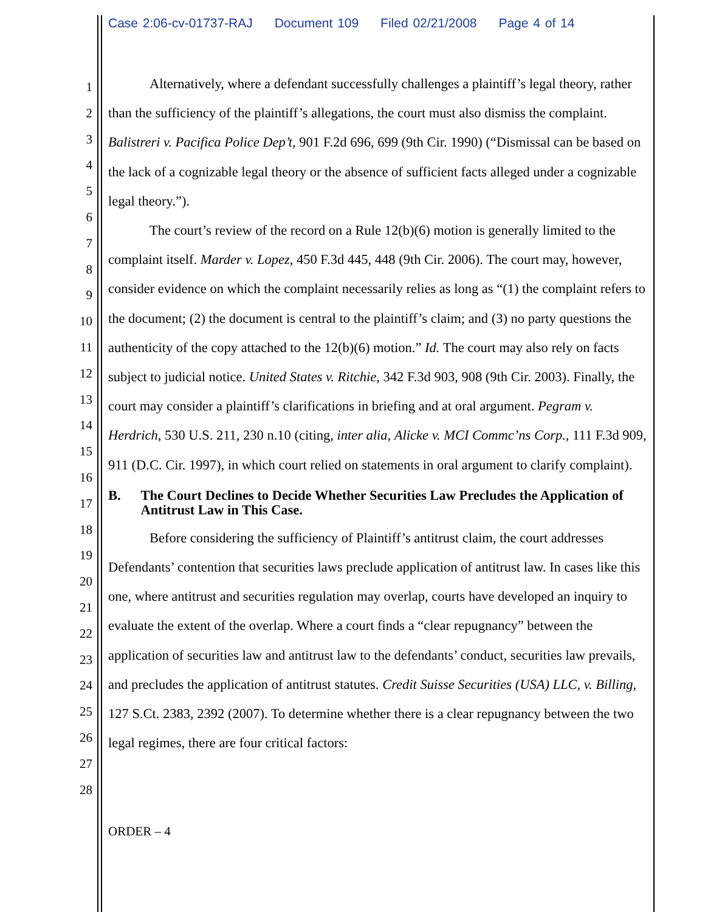Case 2:06-cv-01737-RAJ Document 109 Filed 02/21/2008 Page 4 of 14
1
2
3
4
5
6
7
8
9
10
11
12
13
14
15
16
17
18
19
20
21
22
23
24
25
26
27
28
Alternatively, where a defendant successfully challenges a plaintiff’s legal theory, rather than the sufficiency of the plaintiff’s allegations, the court must also dismiss the complaint. Balistreri v. Pacifica Police Dep’t, 901 F.2d 696, 699 (9th Cir. 1990) (“Dismissal can be based on the lack of a cognizable legal theory or the absence of sufficient facts alleged under a cognizable legal theory.”).
The court’s review of the record on a Rule 12(b)(6) motion is generally limited to the complaint itself. Marder v. Lopez, 450 F.3d 445, 448 (9th Cir. 2006). The court may, however, consider evidence on which the complaint necessarily relies as long as “(1) the complaint refers to the document; (2) the document is central to the plaintiff’s claim; and (3) no party questions the authenticity of the copy attached to the 12(b)(6) motion.” Id. The court may also rely on facts subject to judicial notice. United States v. Ritchie, 342 F.3d 903, 908 (9th Cir. 2003). Finally, the court may consider a plaintiff’s clarifications in briefing and at oral argument. Pegram v. Herdrich, 530 U.S. 211, 230 n.10 (citing, inter alia, Alicke v. MCI Commc’ns Corp., 111 F.3d 909, 911 (D.C. Cir. 1997), in which court relied on statements in oral argument to clarify complaint).
B. The Court Declines to Decide Whether Securities Law Precludes the Application of Antitrust Law in This Case.
Before considering the sufficiency of Plaintiff’s antitrust claim, the court addresses Defendants’ contention that securities laws preclude application of antitrust law. In cases like this one, where antitrust and securities regulation may overlap, courts have developed an inquiry to evaluate the extent of the overlap. Where a court finds a “clear repugnancy” between the application of securities law and antitrust law to the defendants’ conduct, securities law prevails, and precludes the application of antitrust statutes. Credit Suisse Securities (USA) LLC, v. Billing, 127 S.Ct. 2383, 2392 (2007). To determine whether there is a clear repugnancy between the two legal regimes, there are four critical factors:
ORDER – 4